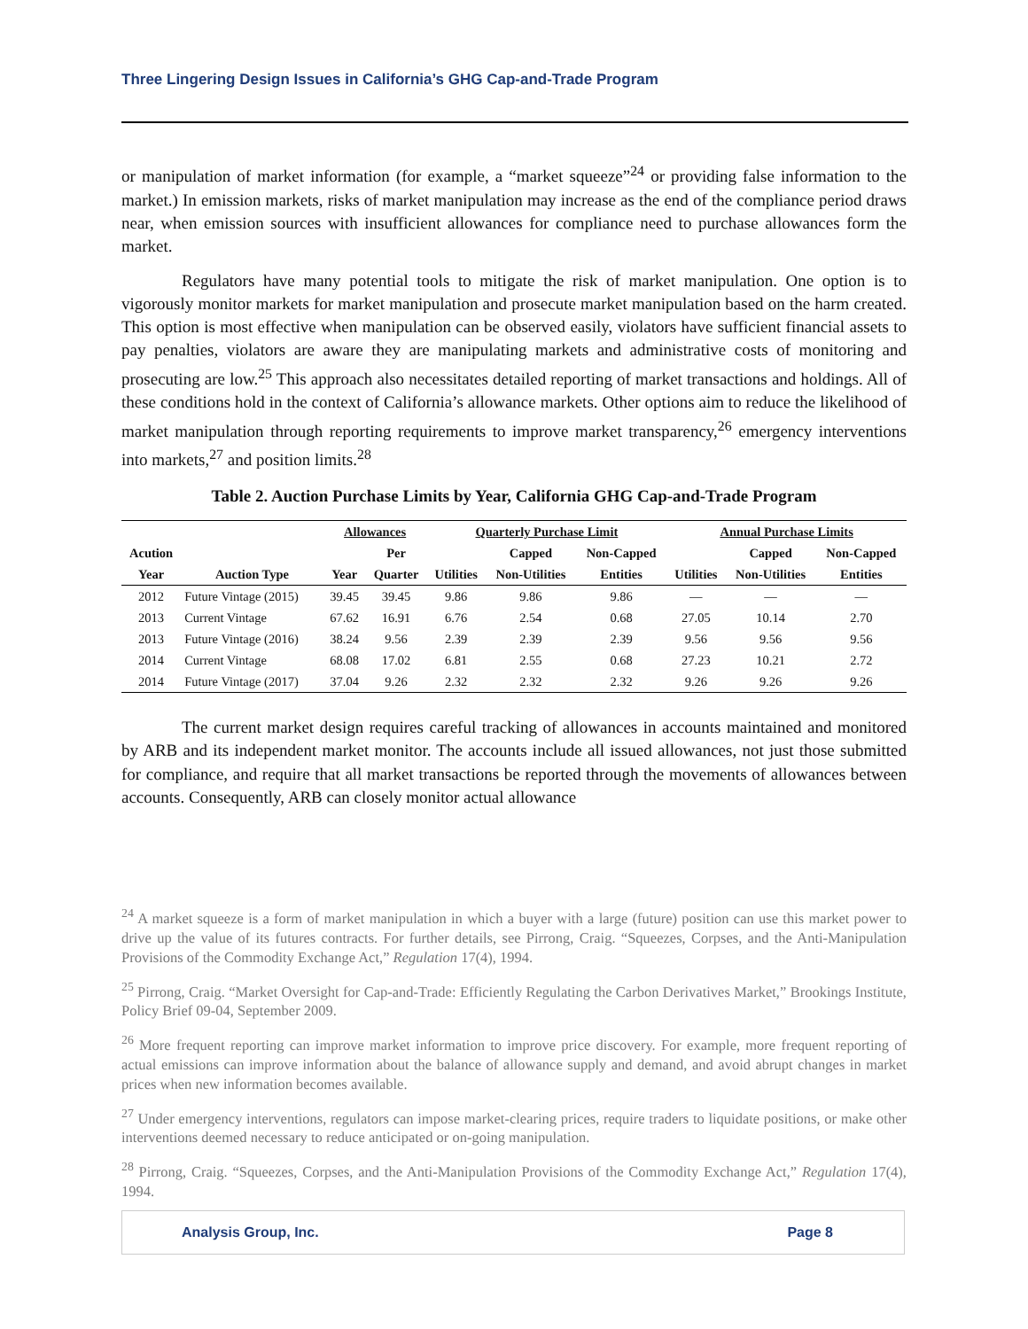Three Lingering Design Issues in California’s GHG Cap-and-Trade Program
or manipulation of market information (for example, a “market squeeze”<sup>24</sup> or providing false information to the market.) In emission markets, risks of market manipulation may increase as the end of the compliance period draws near, when emission sources with insufficient allowances for compliance need to purchase allowances form the market.
Regulators have many potential tools to mitigate the risk of market manipulation. One option is to vigorously monitor markets for market manipulation and prosecute market manipulation based on the harm created. This option is most effective when manipulation can be observed easily, violators have sufficient financial assets to pay penalties, violators are aware they are manipulating markets and administrative costs of monitoring and prosecuting are low.<sup>25</sup> This approach also necessitates detailed reporting of market transactions and holdings. All of these conditions hold in the context of California’s allowance markets. Other options aim to reduce the likelihood of market manipulation through reporting requirements to improve market transparency,<sup>26</sup> emergency interventions into markets,<sup>27</sup> and position limits.<sup>28</sup>
Table 2. Auction Purchase Limits by Year, California GHG Cap-and-Trade Program
| | | Allowances | | Quarterly Purchase Limit | | | Annual Purchase Limits | | |
| --- | --- | --- | --- | --- | --- | --- | --- | --- | --- |
| Acution | | | Per | | Capped | Non-Capped | | Capped | Non-Capped |
| Year | Auction Type | Year | Quarter | Utilities | Non-Utilities | Entities | Utilities | Non-Utilities | Entities |
| 2012 | Future Vintage (2015) | 39.45 | 39.45 | 9.86 | 9.86 | 9.86 | — | — | — |
| 2013 | Current Vintage | 67.62 | 16.91 | 6.76 | 2.54 | 0.68 | 27.05 | 10.14 | 2.70 |
| 2013 | Future Vintage (2016) | 38.24 | 9.56 | 2.39 | 2.39 | 2.39 | 9.56 | 9.56 | 9.56 |
| 2014 | Current Vintage | 68.08 | 17.02 | 6.81 | 2.55 | 0.68 | 27.23 | 10.21 | 2.72 |
| 2014 | Future Vintage (2017) | 37.04 | 9.26 | 2.32 | 2.32 | 2.32 | 9.26 | 9.26 | 9.26 |
The current market design requires careful tracking of allowances in accounts maintained and monitored by ARB and its independent market monitor. The accounts include all issued allowances, not just those submitted for compliance, and require that all market transactions be reported through the movements of allowances between accounts. Consequently, ARB can closely monitor actual allowance
<sup>24</sup> A market squeeze is a form of market manipulation in which a buyer with a large (future) position can use this market power to drive up the value of its futures contracts. For further details, see Pirrong, Craig. “Squeezes, Corpses, and the Anti-Manipulation Provisions of the Commodity Exchange Act,” Regulation 17(4), 1994.
<sup>25</sup> Pirrong, Craig. “Market Oversight for Cap-and-Trade: Efficiently Regulating the Carbon Derivatives Market,” Brookings Institute, Policy Brief 09-04, September 2009.
<sup>26</sup> More frequent reporting can improve market information to improve price discovery. For example, more frequent reporting of actual emissions can improve information about the balance of allowance supply and demand, and avoid abrupt changes in market prices when new information becomes available.
<sup>27</sup> Under emergency interventions, regulators can impose market-clearing prices, require traders to liquidate positions, or make other interventions deemed necessary to reduce anticipated or on-going manipulation.
<sup>28</sup> Pirrong, Craig. “Squeezes, Corpses, and the Anti-Manipulation Provisions of the Commodity Exchange Act,” Regulation 17(4), 1994.
Analysis Group, Inc. Page 8